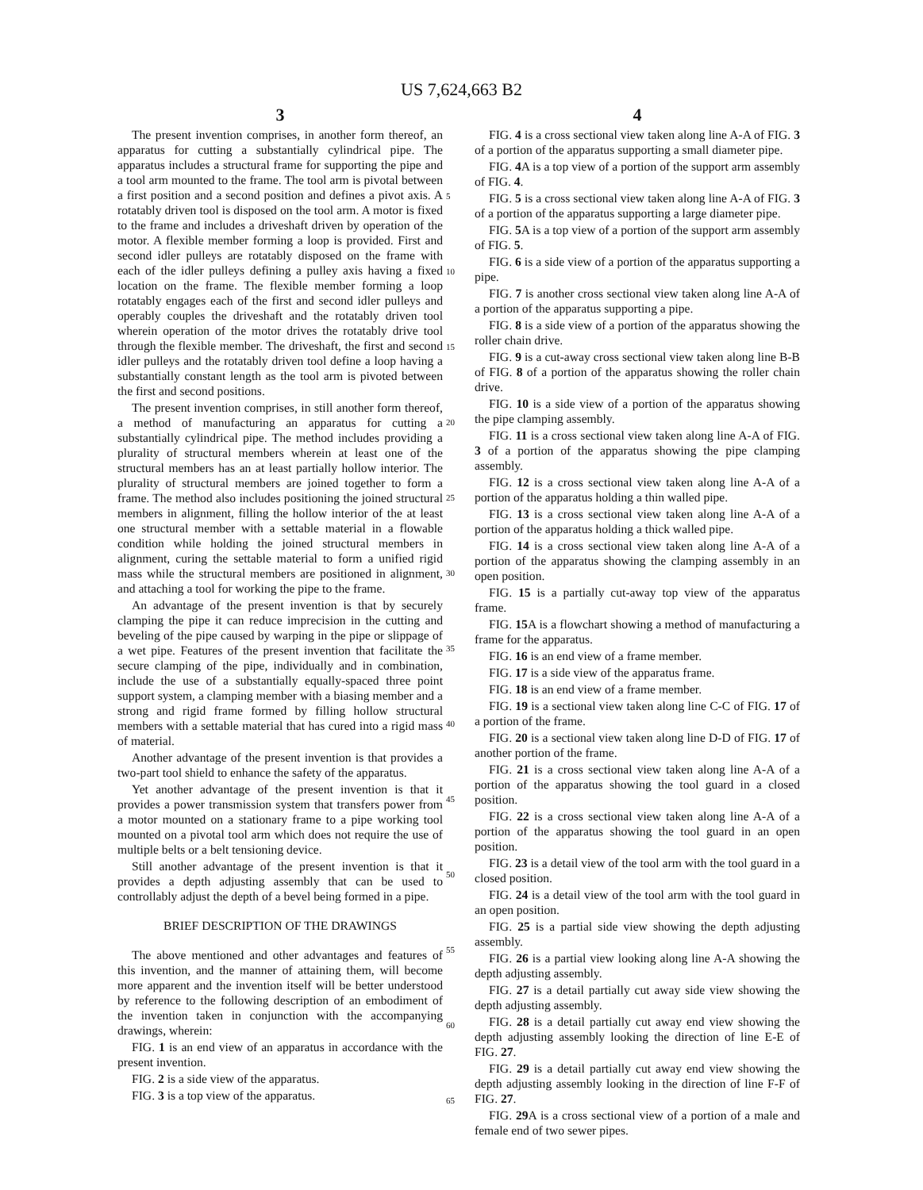US 7,624,663 B2
3
The present invention comprises, in another form thereof, an apparatus for cutting a substantially cylindrical pipe. The apparatus includes a structural frame for supporting the pipe and a tool arm mounted to the frame. The tool arm is pivotal between a first position and a second position and defines a pivot axis. A rotatably driven tool is disposed on the tool arm. A motor is fixed to the frame and includes a driveshaft driven by operation of the motor. A flexible member forming a loop is provided. First and second idler pulleys are rotatably disposed on the frame with each of the idler pulleys defining a pulley axis having a fixed location on the frame. The flexible member forming a loop rotatably engages each of the first and second idler pulleys and operably couples the driveshaft and the rotatably driven tool wherein operation of the motor drives the rotatably drive tool through the flexible member. The driveshaft, the first and second idler pulleys and the rotatably driven tool define a loop having a substantially constant length as the tool arm is pivoted between the first and second positions.
The present invention comprises, in still another form thereof, a method of manufacturing an apparatus for cutting a substantially cylindrical pipe. The method includes providing a plurality of structural members wherein at least one of the structural members has an at least partially hollow interior. The plurality of structural members are joined together to form a frame. The method also includes positioning the joined structural members in alignment, filling the hollow interior of the at least one structural member with a settable material in a flowable condition while holding the joined structural members in alignment, curing the settable material to form a unified rigid mass while the structural members are positioned in alignment, and attaching a tool for working the pipe to the frame.
An advantage of the present invention is that by securely clamping the pipe it can reduce imprecision in the cutting and beveling of the pipe caused by warping in the pipe or slippage of a wet pipe. Features of the present invention that facilitate the secure clamping of the pipe, individually and in combination, include the use of a substantially equally-spaced three point support system, a clamping member with a biasing member and a strong and rigid frame formed by filling hollow structural members with a settable material that has cured into a rigid mass of material.
Another advantage of the present invention is that provides a two-part tool shield to enhance the safety of the apparatus.
Yet another advantage of the present invention is that it provides a power transmission system that transfers power from a motor mounted on a stationary frame to a pipe working tool mounted on a pivotal tool arm which does not require the use of multiple belts or a belt tensioning device.
Still another advantage of the present invention is that it provides a depth adjusting assembly that can be used to controllably adjust the depth of a bevel being formed in a pipe.
BRIEF DESCRIPTION OF THE DRAWINGS
The above mentioned and other advantages and features of this invention, and the manner of attaining them, will become more apparent and the invention itself will be better understood by reference to the following description of an embodiment of the invention taken in conjunction with the accompanying drawings, wherein:
FIG. 1 is an end view of an apparatus in accordance with the present invention.
FIG. 2 is a side view of the apparatus.
FIG. 3 is a top view of the apparatus.
4
FIG. 4 is a cross sectional view taken along line A-A of FIG. 3 of a portion of the apparatus supporting a small diameter pipe.
FIG. 4 A is a top view of a portion of the support arm assembly of FIG. 4.
FIG. 5 is a cross sectional view taken along line A-A of FIG. 3 of a portion of the apparatus supporting a large diameter pipe.
FIG. 5 A is a top view of a portion of the support arm assembly of FIG. 5.
FIG. 6 is a side view of a portion of the apparatus supporting a pipe.
FIG. 7 is another cross sectional view taken along line A-A of a portion of the apparatus supporting a pipe.
FIG. 8 is a side view of a portion of the apparatus showing the roller chain drive.
FIG. 9 is a cut-away cross sectional view taken along line B-B of FIG. 8 of a portion of the apparatus showing the roller chain drive.
FIG. 10 is a side view of a portion of the apparatus showing the pipe clamping assembly.
FIG. 11 is a cross sectional view taken along line A-A of FIG. 3 of a portion of the apparatus showing the pipe clamping assembly.
FIG. 12 is a cross sectional view taken along line A-A of a portion of the apparatus holding a thin walled pipe.
FIG. 13 is a cross sectional view taken along line A-A of a portion of the apparatus holding a thick walled pipe.
FIG. 14 is a cross sectional view taken along line A-A of a portion of the apparatus showing the clamping assembly in an open position.
FIG. 15 is a partially cut-away top view of the apparatus frame.
FIG. 15 A is a flowchart showing a method of manufacturing a frame for the apparatus.
FIG. 16 is an end view of a frame member.
FIG. 17 is a side view of the apparatus frame.
FIG. 18 is an end view of a frame member.
FIG. 19 is a sectional view taken along line C-C of FIG. 17 of a portion of the frame.
FIG. 20 is a sectional view taken along line D-D of FIG. 17 of another portion of the frame.
FIG. 21 is a cross sectional view taken along line A-A of a portion of the apparatus showing the tool guard in a closed position.
FIG. 22 is a cross sectional view taken along line A-A of a portion of the apparatus showing the tool guard in an open position.
FIG. 23 is a detail view of the tool arm with the tool guard in a closed position.
FIG. 24 is a detail view of the tool arm with the tool guard in an open position.
FIG. 25 is a partial side view showing the depth adjusting assembly.
FIG. 26 is a partial view looking along line A-A showing the depth adjusting assembly.
FIG. 27 is a detail partially cut away side view showing the depth adjusting assembly.
FIG. 28 is a detail partially cut away end view showing the depth adjusting assembly looking the direction of line E-E of FIG. 27.
FIG. 29 is a detail partially cut away end view showing the depth adjusting assembly looking in the direction of line F-F of FIG. 27.
FIG. 29 A is a cross sectional view of a portion of a male and female end of two sewer pipes.
5
10
15
20
25
30
35
40
45
50
55
60
65